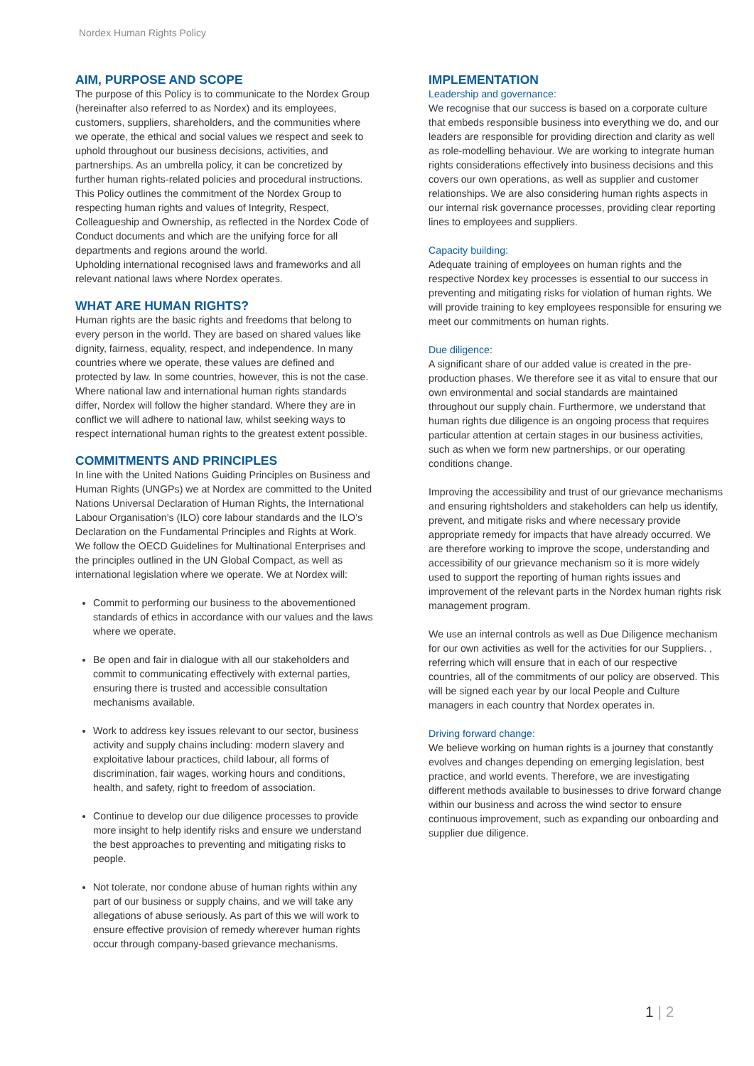Nordex Human Rights Policy
AIM, PURPOSE AND SCOPE
The purpose of this Policy is to communicate to the Nordex Group (hereinafter also referred to as Nordex) and its employees, customers, suppliers, shareholders, and the communities where we operate, the ethical and social values we respect and seek to uphold throughout our business decisions, activities, and partnerships. As an umbrella policy, it can be concretized by further human rights-related policies and procedural instructions.
This Policy outlines the commitment of the Nordex Group to respecting human rights and values of Integrity, Respect, Colleagueship and Ownership, as reflected in the Nordex Code of Conduct documents and which are the unifying force for all departments and regions around the world.
Upholding international recognised laws and frameworks and all relevant national laws where Nordex operates.
WHAT ARE HUMAN RIGHTS?
Human rights are the basic rights and freedoms that belong to every person in the world. They are based on shared values like dignity, fairness, equality, respect, and independence. In many countries where we operate, these values are defined and protected by law. In some countries, however, this is not the case. Where national law and international human rights standards differ, Nordex will follow the higher standard. Where they are in conflict we will adhere to national law, whilst seeking ways to respect international human rights to the greatest extent possible.
COMMITMENTS AND PRINCIPLES
In line with the United Nations Guiding Principles on Business and Human Rights (UNGPs) we at Nordex are committed to the United Nations Universal Declaration of Human Rights, the International Labour Organisation’s (ILO) core labour standards and the ILO’s Declaration on the Fundamental Principles and Rights at Work. We follow the OECD Guidelines for Multinational Enterprises and the principles outlined in the UN Global Compact, as well as international legislation where we operate. We at Nordex will:
Commit to performing our business to the abovementioned standards of ethics in accordance with our values and the laws where we operate.
Be open and fair in dialogue with all our stakeholders and commit to communicating effectively with external parties, ensuring there is trusted and accessible consultation mechanisms available.
Work to address key issues relevant to our sector, business activity and supply chains including: modern slavery and exploitative labour practices, child labour, all forms of discrimination, fair wages, working hours and conditions, health, and safety, right to freedom of association.
Continue to develop our due diligence processes to provide more insight to help identify risks and ensure we understand the best approaches to preventing and mitigating risks to people.
Not tolerate, nor condone abuse of human rights within any part of our business or supply chains, and we will take any allegations of abuse seriously. As part of this we will work to ensure effective provision of remedy wherever human rights occur through company-based grievance mechanisms.
IMPLEMENTATION
Leadership and governance:
We recognise that our success is based on a corporate culture that embeds responsible business into everything we do, and our leaders are responsible for providing direction and clarity as well as role-modelling behaviour. We are working to integrate human rights considerations effectively into business decisions and this covers our own operations, as well as supplier and customer relationships. We are also considering human rights aspects in our internal risk governance processes, providing clear reporting lines to employees and suppliers.
Capacity building:
Adequate training of employees on human rights and the respective Nordex key processes is essential to our success in preventing and mitigating risks for violation of human rights. We will provide training to key employees responsible for ensuring we meet our commitments on human rights.
Due diligence:
A significant share of our added value is created in the pre-production phases. We therefore see it as vital to ensure that our own environmental and social standards are maintained throughout our supply chain. Furthermore, we understand that human rights due diligence is an ongoing process that requires particular attention at certain stages in our business activities, such as when we form new partnerships, or our operating conditions change.
Improving the accessibility and trust of our grievance mechanisms and ensuring rightsholders and stakeholders can help us identify, prevent, and mitigate risks and where necessary provide appropriate remedy for impacts that have already occurred. We are therefore working to improve the scope, understanding and accessibility of our grievance mechanism so it is more widely used to support the reporting of human rights issues and improvement of the relevant parts in the Nordex human rights risk management program.
We use an internal controls as well as Due Diligence mechanism for our own activities as well for the activities for our Suppliers. , referring which will ensure that in each of our respective countries, all of the commitments of our policy are observed. This will be signed each year by our local People and Culture managers in each country that Nordex operates in.
Driving forward change:
We believe working on human rights is a journey that constantly evolves and changes depending on emerging legislation, best practice, and world events. Therefore, we are investigating different methods available to businesses to drive forward change within our business and across the wind sector to ensure continuous improvement, such as expanding our onboarding and supplier due diligence.
1 | 2